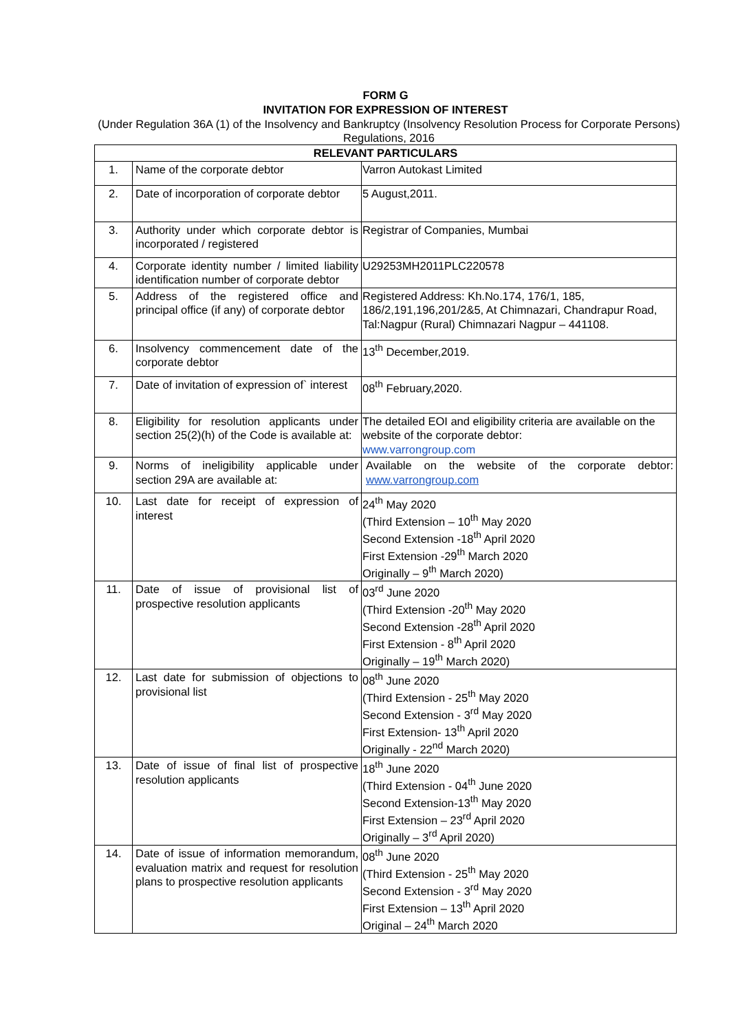FORM G
INVITATION FOR EXPRESSION OF INTEREST
(Under Regulation 36A (1) of the Insolvency and Bankruptcy (Insolvency Resolution Process for Corporate Persons) Regulations, 2016
| RELEVANT PARTICULARS | | |
| --- | --- | --- |
| 1. | Name of the corporate debtor | Varron Autokast Limited |
| 2. | Date of incorporation of corporate debtor | 5 August,2011. |
| 3. | Authority under which corporate debtor is incorporated / registered | Registrar of Companies, Mumbai |
| 4. | Corporate identity number / limited liability identification number of corporate debtor | U29253MH2011PLC220578 |
| 5. | Address of the registered office and principal office (if any) of corporate debtor | Registered Address: Kh.No.174, 176/1, 185, 186/2,191,196,201/2&5, At Chimnazari, Chandrapur Road, Tal:Nagpur (Rural) Chimnazari Nagpur – 441108. |
| 6. | Insolvency commencement date of the corporate debtor | 13<sup>th</sup> December,2019. |
| 7. | Date of invitation of expression of` interest | 08<sup>th</sup> February,2020. |
| 8. | Eligibility for resolution applicants under section 25(2)(h) of the Code is available at: | The detailed EOI and eligibility criteria are available on the website of the corporate debtor: www.varrongroup.com |
| 9. | Norms of ineligibility applicable under section 29A are available at: | Available on the website of the corporate debtor: www.varrongroup.com |
| 10. | Last date for receipt of expression of interest | 24<sup>th</sup> May 2020 (Third Extension – 10<sup>th</sup> May 2020 Second Extension -18<sup>th</sup> April 2020 First Extension -29<sup>th</sup> March 2020 Originally – 9<sup>th</sup> March 2020) |
| 11. | Date of issue of provisional list of prospective resolution applicants | 03<sup>rd</sup> June 2020 (Third Extension -20<sup>th</sup> May 2020 Second Extension -28<sup>th</sup> April 2020 First Extension - 8<sup>th</sup> April 2020 Originally – 19<sup>th</sup> March 2020) |
| 12. | Last date for submission of objections to provisional list | 08<sup>th</sup> June 2020 (Third Extension - 25<sup>th</sup> May 2020 Second Extension - 3<sup>rd</sup> May 2020 First Extension- 13<sup>th</sup> April 2020 Originally - 22<sup>nd</sup> March 2020) |
| 13. | Date of issue of final list of prospective resolution applicants | 18<sup>th</sup> June 2020 (Third Extension - 04<sup>th</sup> June 2020 Second Extension-13<sup>th</sup> May 2020 First Extension – 23<sup>rd</sup> April 2020 Originally – 3<sup>rd</sup> April 2020) |
| 14. | Date of issue of information memorandum, evaluation matrix and request for resolution plans to prospective resolution applicants | 08<sup>th</sup> June 2020 (Third Extension - 25<sup>th</sup> May 2020 Second Extension - 3<sup>rd</sup> May 2020 First Extension – 13<sup>th</sup> April 2020 Original – 24<sup>th</sup> March 2020 |